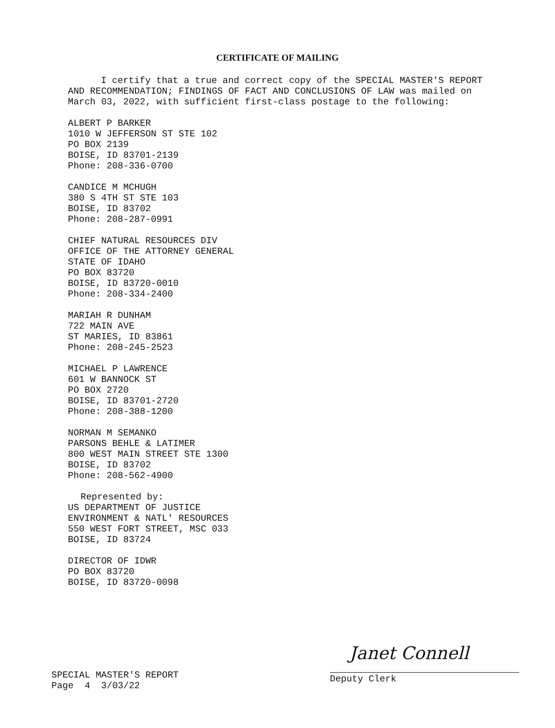CERTIFICATE OF MAILING
I certify that a true and correct copy of the SPECIAL MASTER'S REPORT AND RECOMMENDATION; FINDINGS OF FACT AND CONCLUSIONS OF LAW was mailed on March 03, 2022, with sufficient first-class postage to the following:
ALBERT P BARKER
1010 W JEFFERSON ST STE 102
PO BOX 2139
BOISE, ID 83701-2139
Phone: 208-336-0700
CANDICE M MCHUGH
380 S 4TH ST STE 103
BOISE, ID 83702
Phone: 208-287-0991
CHIEF NATURAL RESOURCES DIV
OFFICE OF THE ATTORNEY GENERAL
STATE OF IDAHO
PO BOX 83720
BOISE, ID 83720-0010
Phone: 208-334-2400
MARIAH R DUNHAM
722 MAIN AVE
ST MARIES, ID 83861
Phone: 208-245-2523
MICHAEL P LAWRENCE
601 W BANNOCK ST
PO BOX 2720
BOISE, ID 83701-2720
Phone: 208-388-1200
NORMAN M SEMANKO
PARSONS BEHLE & LATIMER
800 WEST MAIN STREET STE 1300
BOISE, ID 83702
Phone: 208-562-4900
Represented by:
US DEPARTMENT OF JUSTICE
ENVIRONMENT & NATL' RESOURCES
550 WEST FORT STREET, MSC 033
BOISE, ID 83724
DIRECTOR OF IDWR
PO BOX 83720
BOISE, ID 83720-0098
SPECIAL MASTER'S REPORT
Page 4 3/03/22
Janet Connell
Deputy Clerk